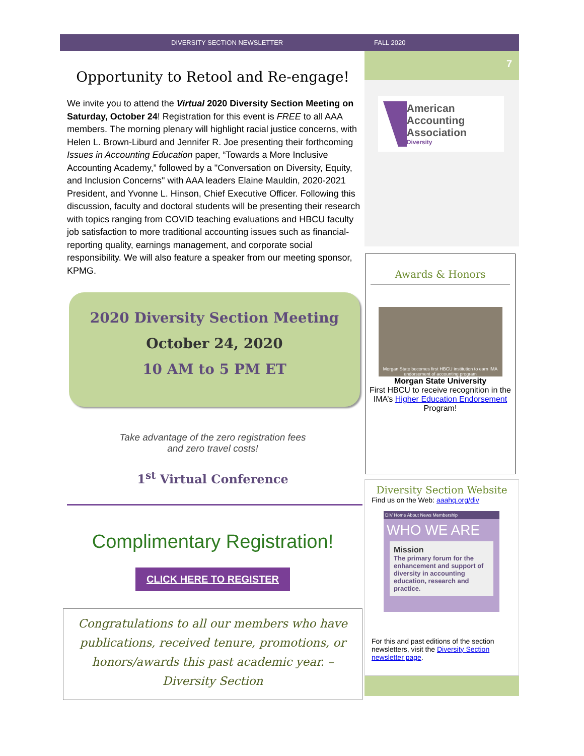DIVERSITY SECTION NEWSLETTER FALL 2020
Opportunity to Retool and Re-engage!
We invite you to attend the Virtual 2020 Diversity Section Meeting on Saturday, October 24! Registration for this event is FREE to all AAA members. The morning plenary will highlight racial justice concerns, with Helen L. Brown-Liburd and Jennifer R. Joe presenting their forthcoming Issues in Accounting Education paper, “Towards a More Inclusive Accounting Academy,” followed by a "Conversation on Diversity, Equity, and Inclusion Concerns" with AAA leaders Elaine Mauldin, 2020-2021 President, and Yvonne L. Hinson, Chief Executive Officer. Following this discussion, faculty and doctoral students will be presenting their research with topics ranging from COVID teaching evaluations and HBCU faculty job satisfaction to more traditional accounting issues such as financial-reporting quality, earnings management, and corporate social responsibility. We will also feature a speaker from our meeting sponsor, KPMG.
2020 Diversity Section Meeting
October 24, 2020
10 AM to 5 PM ET
Take advantage of the zero registration fees
and zero travel costs!
1<sup>st</sup> Virtual Conference
Complimentary Registration!
CLICK HERE TO REGISTER
Congratulations to all our members who have publications, received tenure, promotions, or honors/awards this past academic year. – Diversity Section
7
American Accounting Association
Diversity
Awards & Honors
Morgan State becomes first HBCU institution to earn IMA endorsement of accounting program
Morgan State University
First HBCU to receive recognition in the IMA’s Higher Education Endorsement Program!
Diversity Section Website
Find us on the Web: aaahq.org/div
DIV Home About News Membership
WHO WE ARE
Mission
The primary forum for the enhancement and support of diversity in accounting education, research and practice.
For this and past editions of the section newsletters, visit the Diversity Section newsletter page.